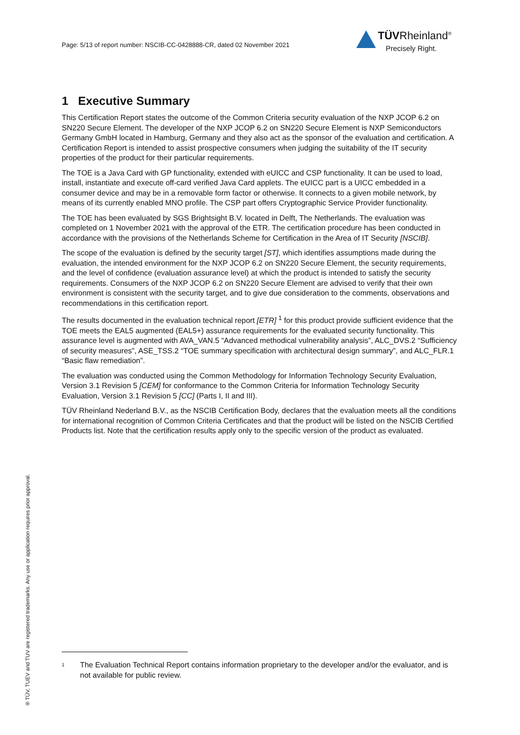Page: 5/13 of report number: NSCIB-CC-0428888-CR, dated 02 November 2021
TÜVRheinland<sup>®</sup>
Precisely Right.
1 Executive Summary
This Certification Report states the outcome of the Common Criteria security evaluation of the NXP JCOP 6.2 on SN220 Secure Element. The developer of the NXP JCOP 6.2 on SN220 Secure Element is NXP Semiconductors Germany GmbH located in Hamburg, Germany and they also act as the sponsor of the evaluation and certification. A Certification Report is intended to assist prospective consumers when judging the suitability of the IT security properties of the product for their particular requirements.
The TOE is a Java Card with GP functionality, extended with eUICC and CSP functionality. It can be used to load, install, instantiate and execute off-card verified Java Card applets. The eUICC part is a UICC embedded in a consumer device and may be in a removable form factor or otherwise. It connects to a given mobile network, by means of its currently enabled MNO profile. The CSP part offers Cryptographic Service Provider functionality.
The TOE has been evaluated by SGS Brightsight B.V. located in Delft, The Netherlands. The evaluation was completed on 1 November 2021 with the approval of the ETR. The certification procedure has been conducted in accordance with the provisions of the Netherlands Scheme for Certification in the Area of IT Security [NSCIB].
The scope of the evaluation is defined by the security target [ST], which identifies assumptions made during the evaluation, the intended environment for the NXP JCOP 6.2 on SN220 Secure Element, the security requirements, and the level of confidence (evaluation assurance level) at which the product is intended to satisfy the security requirements. Consumers of the NXP JCOP 6.2 on SN220 Secure Element are advised to verify that their own environment is consistent with the security target, and to give due consideration to the comments, observations and recommendations in this certification report.
The results documented in the evaluation technical report [ETR] <sup>1</sup> for this product provide sufficient evidence that the TOE meets the EAL5 augmented (EAL5+) assurance requirements for the evaluated security functionality. This assurance level is augmented with AVA_VAN.5 “Advanced methodical vulnerability analysis”, ALC_DVS.2 “Sufficiency of security measures”, ASE_TSS.2 “TOE summary specification with architectural design summary”, and ALC_FLR.1 “Basic flaw remediation”.
The evaluation was conducted using the Common Methodology for Information Technology Security Evaluation, Version 3.1 Revision 5 [CEM] for conformance to the Common Criteria for Information Technology Security Evaluation, Version 3.1 Revision 5 [CC] (Parts I, II and III).
TÜV Rheinland Nederland B.V., as the NSCIB Certification Body, declares that the evaluation meets all the conditions for international recognition of Common Criteria Certificates and that the product will be listed on the NSCIB Certified Products list. Note that the certification results apply only to the specific version of the product as evaluated.
<sup>1</sup> The Evaluation Technical Report contains information proprietary to the developer and/or the evaluator, and is not available for public review.
® TÜV, TUEV and TUV are registered trademarks. Any use or application requires prior approval.